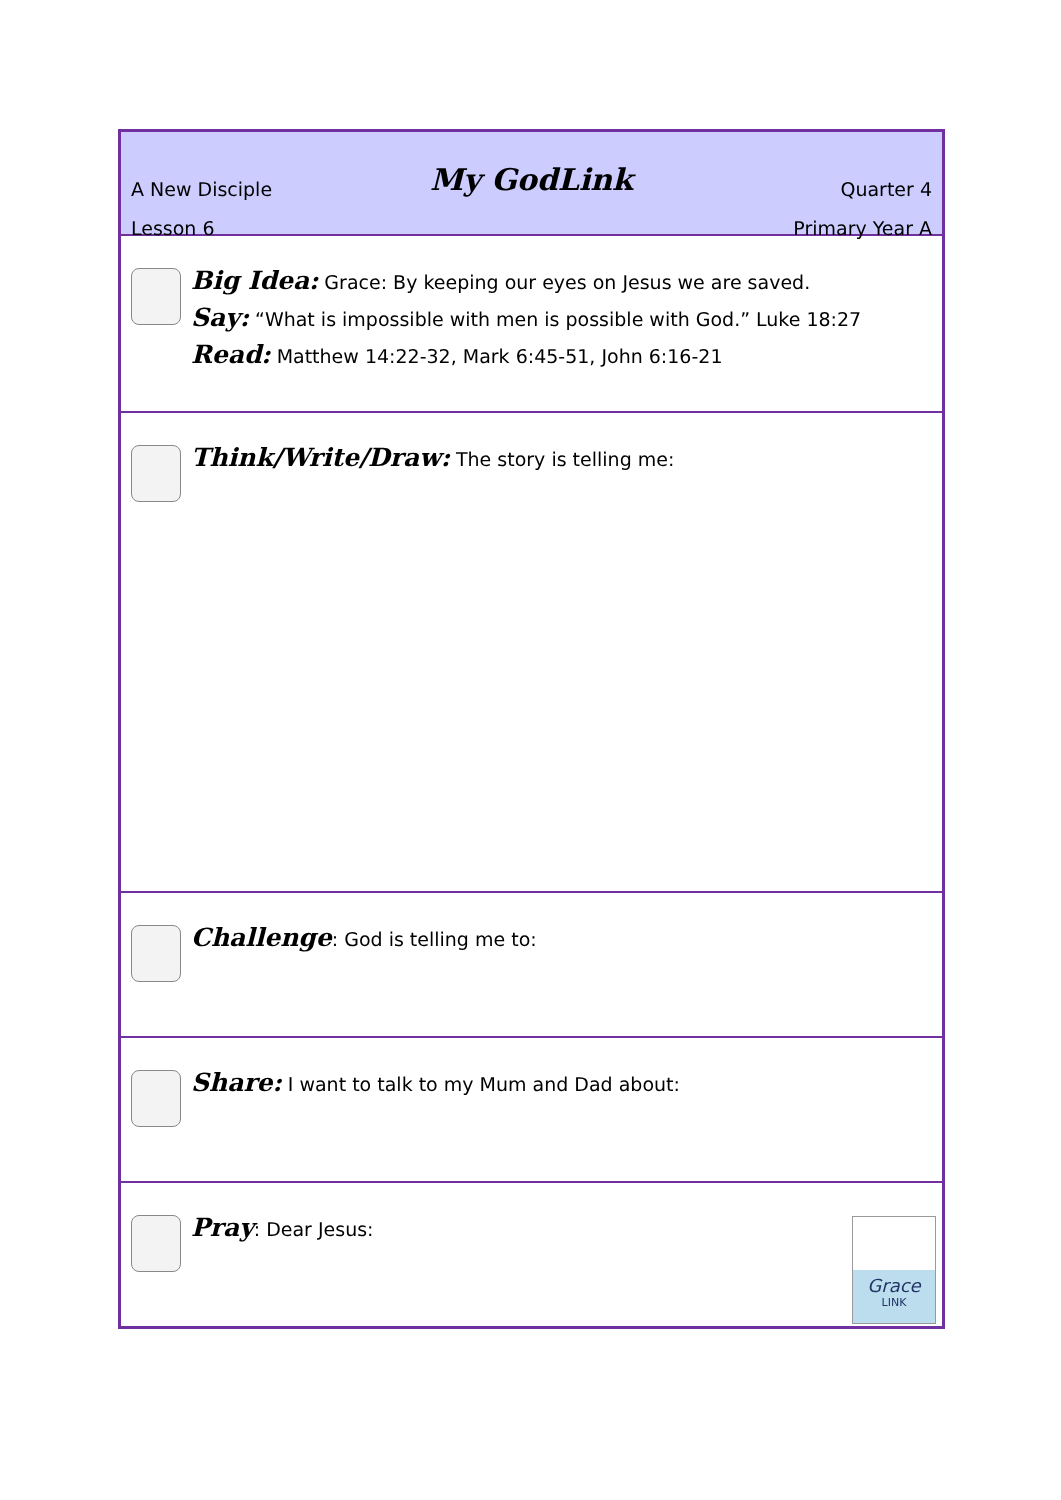A New Disciple
Lesson 6
My GodLink
Quarter 4
Primary Year A
Big Idea: Grace: By keeping our eyes on Jesus we are saved.
Say: “What is impossible with men is possible with God.” Luke 18:27
Read: Matthew 14:22-32, Mark 6:45-51, John 6:16-21
Think/Write/Draw: The story is telling me:
Challenge: God is telling me to:
Share: I want to talk to my Mum and Dad about:
Pray: Dear Jesus:
Grace
LINK